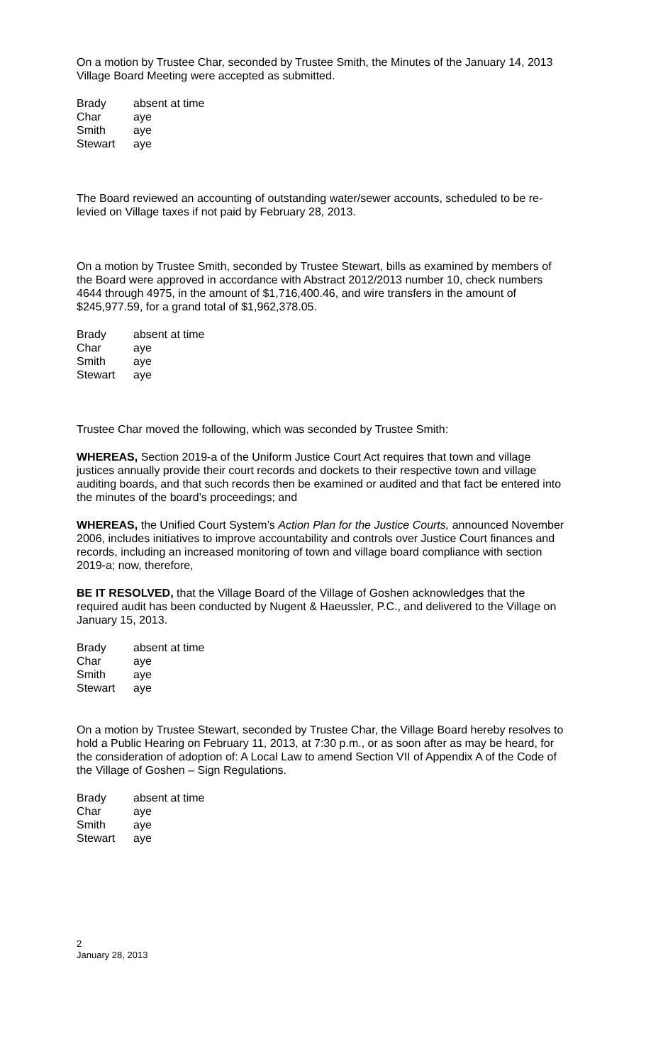On a motion by Trustee Char, seconded by Trustee Smith, the Minutes of the January 14, 2013 Village Board Meeting were accepted as submitted.
| Brady | absent at time |
| Char | aye |
| Smith | aye |
| Stewart | aye |
The Board reviewed an accounting of outstanding water/sewer accounts, scheduled to be re-levied on Village taxes if not paid by February 28, 2013.
On a motion by Trustee Smith, seconded by Trustee Stewart, bills as examined by members of the Board were approved in accordance with Abstract 2012/2013 number 10, check numbers 4644 through 4975, in the amount of $1,716,400.46, and wire transfers in the amount of $245,977.59, for a grand total of $1,962,378.05.
| Brady | absent at time |
| Char | aye |
| Smith | aye |
| Stewart | aye |
Trustee Char moved the following, which was seconded by Trustee Smith:
WHEREAS, Section 2019-a of the Uniform Justice Court Act requires that town and village justices annually provide their court records and dockets to their respective town and village auditing boards, and that such records then be examined or audited and that fact be entered into the minutes of the board’s proceedings; and
WHEREAS, the Unified Court System’s Action Plan for the Justice Courts, announced November 2006, includes initiatives to improve accountability and controls over Justice Court finances and records, including an increased monitoring of town and village board compliance with section 2019-a; now, therefore,
BE IT RESOLVED, that the Village Board of the Village of Goshen acknowledges that the required audit has been conducted by Nugent & Haeussler, P.C., and delivered to the Village on January 15, 2013.
| Brady | absent at time |
| Char | aye |
| Smith | aye |
| Stewart | aye |
On a motion by Trustee Stewart, seconded by Trustee Char, the Village Board hereby resolves to hold a Public Hearing on February 11, 2013, at 7:30 p.m., or as soon after as may be heard, for the consideration of adoption of: A Local Law to amend Section VII of Appendix A of the Code of the Village of Goshen – Sign Regulations.
| Brady | absent at time |
| Char | aye |
| Smith | aye |
| Stewart | aye |
2
January 28, 2013